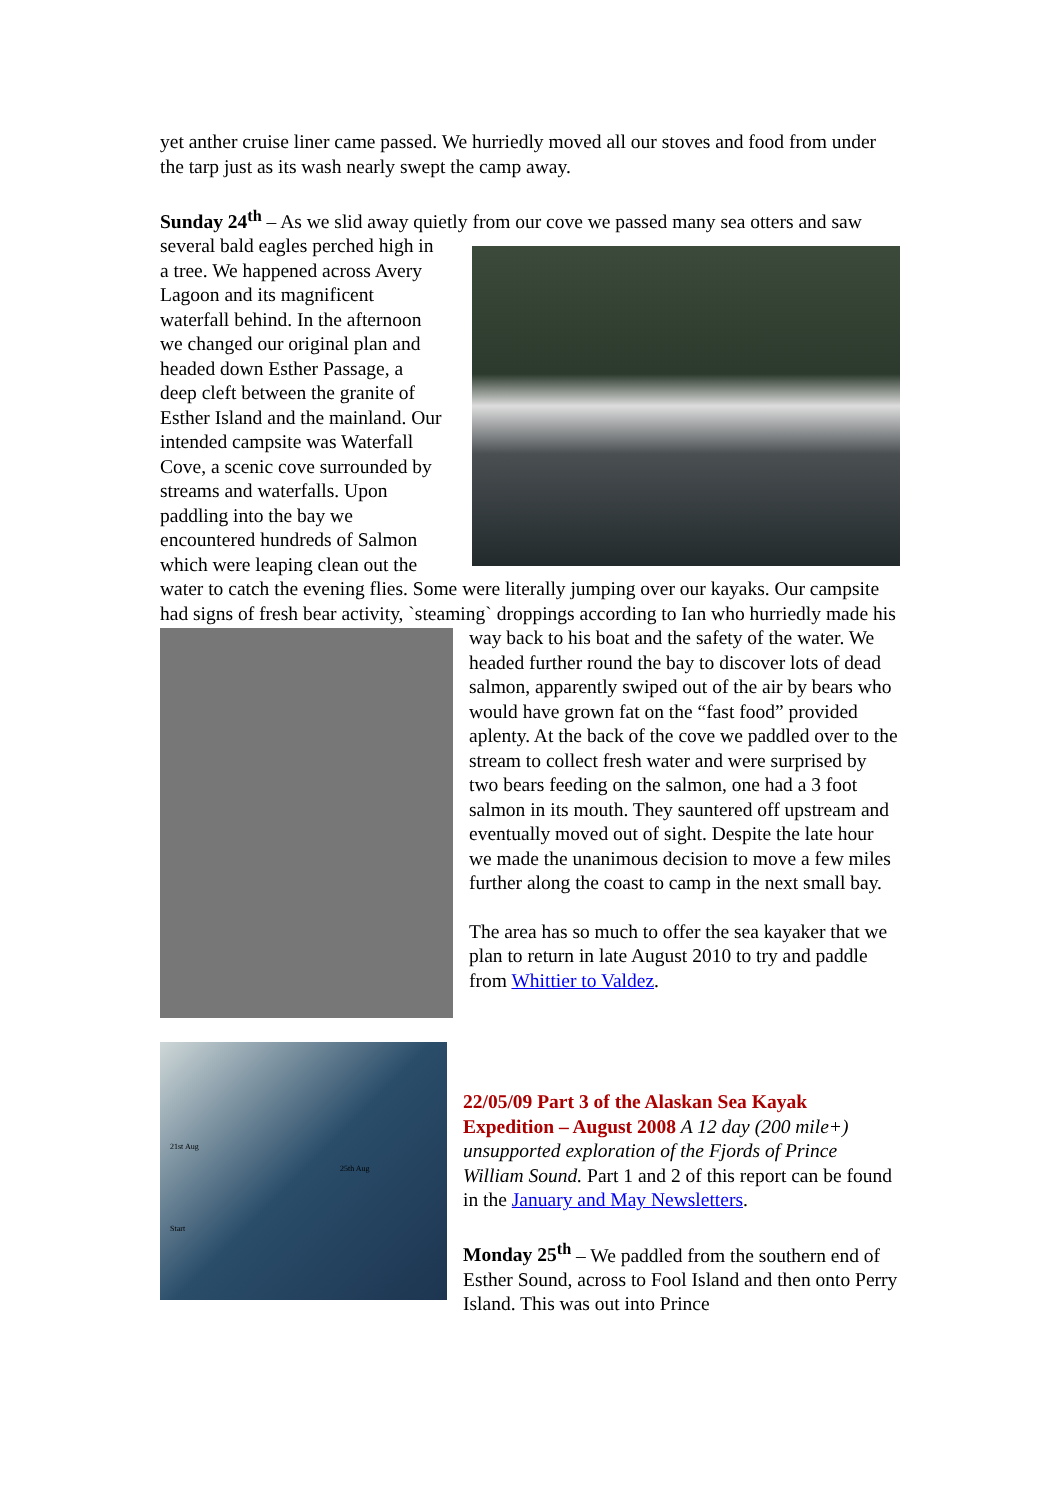yet anther cruise liner came passed. We hurriedly moved all our stoves and food from under the tarp just as its wash nearly swept the camp away.
Sunday 24<sup>th</sup> – As we slid away quietly from our cove we passed many sea otters and saw several bald eagles perched high in a tree. We happened across Avery Lagoon and its magnificent waterfall behind. In the afternoon we changed our original plan and headed down Esther Passage, a deep cleft between the granite of Esther Island and the mainland. Our intended campsite was Waterfall Cove, a scenic cove surrounded by streams and waterfalls. Upon paddling into the bay we encountered hundreds of Salmon which were leaping clean out the water to catch the evening flies. Some were literally jumping over our kayaks. Our campsite had signs of fresh bear activity, `steaming` droppings according to Ian who hurriedly made his way back to his boat and the safety of the water. We headed further round the bay to discover lots of dead salmon, apparently swiped out of the air by bears who would have grown fat on the “fast food” provided aplenty. At the back of the cove we paddled over to the stream to collect fresh water and were surprised by two bears feeding on the salmon, one had a 3 foot salmon in its mouth. They sauntered off upstream and eventually moved out of sight. Despite the late hour we made the unanimous decision to move a few miles further along the coast to camp in the next small bay.
The area has so much to offer the sea kayaker that we plan to return in late August 2010 to try and paddle from Whittier to Valdez.
21st Aug
25th Aug
Start
22/05/09 Part 3 of the Alaskan Sea Kayak Expedition – August 2008 A 12 day (200 mile+) unsupported exploration of the Fjords of Prince William Sound. Part 1 and 2 of this report can be found in the January and May Newsletters.
Monday 25<sup>th</sup> – We paddled from the southern end of Esther Sound, across to Fool Island and then onto Perry Island. This was out into Prince